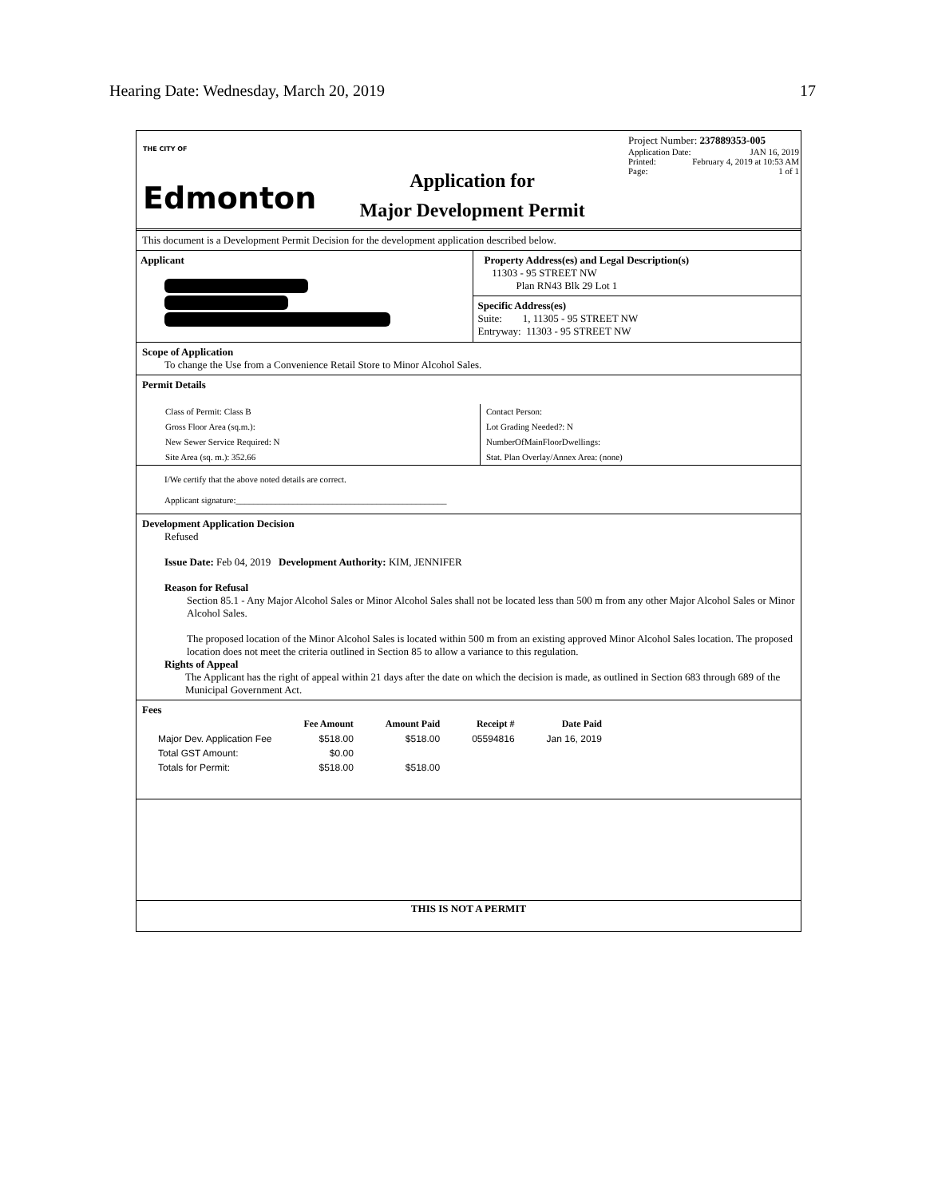Hearing Date: Wednesday, March 20, 2019 17
THE CITY OF
Edmonton
Application for
Major Development Permit
Project Number: 237889353-005
Application Date: JAN 16, 2019
Printed: February 4, 2019 at 10:53 AM
Page: 1 of 1
This document is a Development Permit Decision for the development application described below.
Applicant Property Address(es) and Legal Description(s)
11303 - 95 STREET NW
Plan RN43 Blk 29 Lot 1
Specific Address(es)
Suite: 1, 11305 - 95 STREET NW
Entryway: 11303 - 95 STREET NW
Scope of Application
To change the Use from a Convenience Retail Store to Minor Alcohol Sales.
Permit Details
Class of Permit: Class B
Gross Floor Area (sq.m.):
New Sewer Service Required: N
Site Area (sq. m.): 352.66
Contact Person:
Lot Grading Needed?: N
NumberOfMainFloorDwellings:
Stat. Plan Overlay/Annex Area: (none)
I/We certify that the above noted details are correct.
Applicant signature:________________________________________________
Development Application Decision
Refused
Issue Date: Feb 04, 2019 Development Authority: KIM, JENNIFER
Reason for Refusal
Section 85.1 - Any Major Alcohol Sales or Minor Alcohol Sales shall not be located less than 500 m from any other Major Alcohol Sales or Minor Alcohol Sales.
The proposed location of the Minor Alcohol Sales is located within 500 m from an existing approved Minor Alcohol Sales location. The proposed location does not meet the criteria outlined in Section 85 to allow a variance to this regulation.
Rights of Appeal
The Applicant has the right of appeal within 21 days after the date on which the decision is made, as outlined in Section 683 through 689 of the Municipal Government Act.
Fees
| | Fee Amount | Amount Paid | Receipt # | Date Paid |
| --- | --- | --- | --- | --- |
| Major Dev. Application Fee | $518.00 | $518.00 | 05594816 | Jan 16, 2019 |
| Total GST Amount: | $0.00 | | | |
| Totals for Permit: | $518.00 | $518.00 | | |
THIS IS NOT A PERMIT